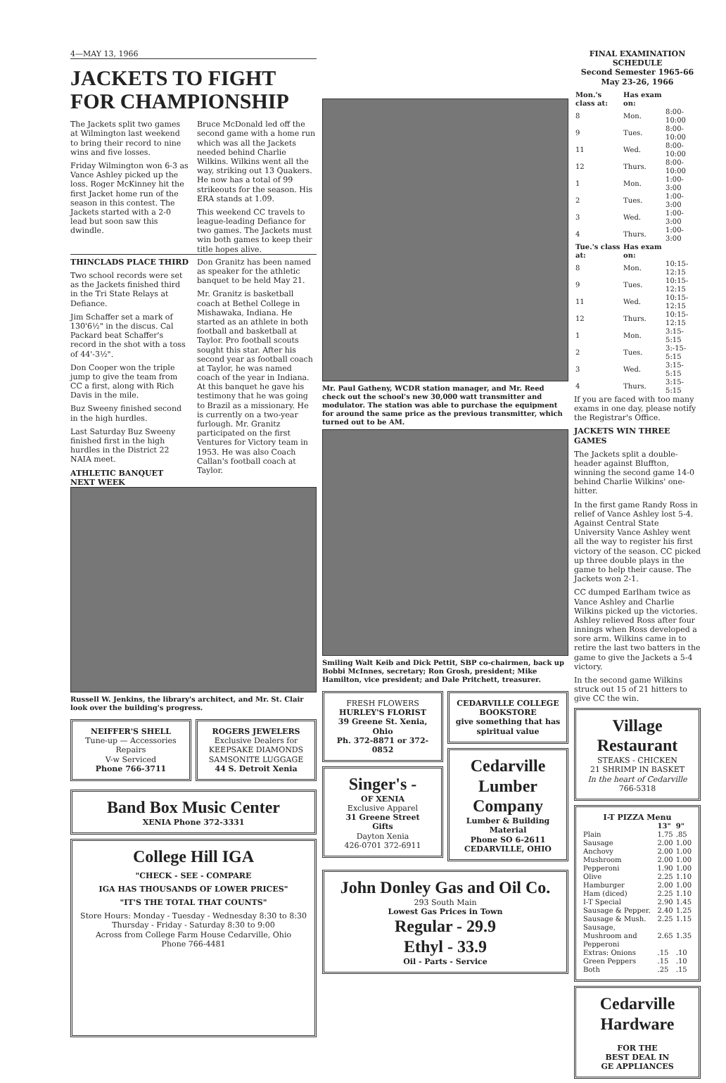4—MAY 13, 1966
JACKETS TO FIGHT FOR CHAMPIONSHIP
The Jackets split two games at Wilmington last weekend to bring their record to nine wins and five losses.
Friday Wilmington won 6-3 as Vance Ashley picked up the loss. Roger McKinney hit the first Jacket home run of the season in this contest. The Jackets started with a 2-0 lead but soon saw this dwindle.
Bruce McDonald led off the second game with a home run which was all the Jackets needed behind Charlie Wilkins. Wilkins went all the way, striking out 13 Quakers. He now has a total of 99 strikeouts for the season. His ERA stands at 1.09.
This weekend CC travels to league-leading Defiance for two games. The Jackets must win both games to keep their title hopes alive.
THINCLADS PLACE THIRD
Two school records were set as the Jackets finished third in the Tri State Relays at Defiance.
Jim Schaffer set a mark of 130'6½" in the discus. Cal Packard beat Schaffer's record in the shot with a toss of 44'-3½".
Don Cooper won the triple jump to give the team from CC a first, along with Rich Davis in the mile.
Buz Sweeny finished second in the high hurdles.
Last Saturday Buz Sweeny finished first in the high hurdles in the District 22 NAIA meet.
ATHLETIC BANQUET NEXT WEEK
Don Granitz has been named as speaker for the athletic banquet to be held May 21.
Mr. Granitz is basketball coach at Bethel College in Mishawaka, Indiana. He started as an athlete in both football and basketball at Taylor. Pro football scouts sought this star. After his second year as football coach at Taylor, he was named coach of the year in Indiana. At this banquet he gave his testimony that he was going to Brazil as a missionary. He is currently on a two-year furlough. Mr. Granitz participated on the first Ventures for Victory team in 1953. He was also Coach Callan's football coach at Taylor.
Russell W. Jenkins, the library's architect, and Mr. St. Clair look over the building's progress.
NEIFFER'S SHELL
Tune-up — Accessories
Repairs
V-w Serviced
Phone 766-3711
ROGERS JEWELERS
Exclusive Dealers for
KEEPSAKE DIAMONDS
SAMSONITE LUGGAGE
44 S. Detroit Xenia
Band Box Music Center
XENIA Phone 372-3331
College Hill IGA
"CHECK - SEE - COMPARE
IGA HAS THOUSANDS OF LOWER PRICES"
"IT'S THE TOTAL THAT COUNTS"
Store Hours: Monday - Tuesday - Wednesday 8:30 to 8:30
Thursday - Friday - Saturday 8:30 to 9:00
Across from College Farm House Cedarville, Ohio
Phone 766-4481
Mr. Paul Gatheny, WCDR station manager, and Mr. Reed check out the school's new 30,000 watt transmitter and modulator. The station was able to purchase the equipment for around the same price as the previous transmitter, which turned out to be AM.
Smiling Walt Keib and Dick Pettit, SBP co-chairmen, back up Bobbi McInnes, secretary; Ron Grosh, president; Mike Hamilton, vice president; and Dale Pritchett, treasurer.
FRESH FLOWERS
HURLEY'S FLORIST
39 Greene St. Xenia, Ohio
Ph. 372-8871 or 372-0852
Singer's -
OF XENIA
Exclusive Apparel
31 Greene Street
Gifts
Dayton Xenia
426-0701 372-6911
CEDARVILLE COLLEGE BOOKSTORE
give something that has spiritual value
Cedarville Lumber Company
Lumber & Building Material
Phone SO 6-2611
CEDARVILLE, OHIO
John Donley Gas and Oil Co.
293 South Main
Lowest Gas Prices in Town
Regular - 29.9
Ethyl - 33.9
Oil - Parts - Service
FINAL EXAMINATION SCHEDULE
Second Semester 1965-66
May 23-26, 1966
| Mon.'s class at: | Has exam on: | |
| --- | --- | --- |
| 8 | Mon. | 8:00-10:00 |
| 9 | Tues. | 8:00-10:00 |
| 11 | Wed. | 8:00-10:00 |
| 12 | Thurs. | 8:00-10:00 |
| 1 | Mon. | 1:00- 3:00 |
| 2 | Tues. | 1:00- 3:00 |
| 3 | Wed. | 1:00- 3:00 |
| 4 | Thurs. | 1:00- 3:00 |
| Tue.'s class at: | Has exam on: | |
| 8 | Mon. | 10:15-12:15 |
| 9 | Tues. | 10:15-12:15 |
| 11 | Wed. | 10:15-12:15 |
| 12 | Thurs. | 10:15-12:15 |
| 1 | Mon. | 3:15- 5:15 |
| 2 | Tues. | 3:-15- 5:15 |
| 3 | Wed. | 3:15- 5:15 |
| 4 | Thurs. | 3:15-5:15 |
If you are faced with too many exams in one day, please notify the Registrar's Office.
JACKETS WIN THREE GAMES
The Jackets split a double-header against Bluffton, winning the second game 14-0 behind Charlie Wilkins' one-hitter.
In the first game Randy Ross in relief of Vance Ashley lost 5-4. Against Central State University Vance Ashley went all the way to register his first victory of the season. CC picked up three double plays in the game to help their cause. The Jackets won 2-1.
CC dumped Earlham twice as Vance Ashley and Charlie Wilkins picked up the victories. Ashley relieved Ross after four innings when Ross developed a sore arm. Wilkins came in to retire the last two batters in the game to give the Jackets a 5-4 victory.
In the second game Wilkins struck out 15 of 21 hitters to give CC the win.
Village Restaurant
STEAKS - CHICKEN
21 SHRIMP IN BASKET
In the heart of Cedarville
766-5318
I-T PIZZA Menu
| | 13" | 9" |
| --- | --- | --- |
| Plain | 1.75 | .85 |
| Sausage | 2.00 | 1.00 |
| Anchovy | 2.00 | 1.00 |
| Mushroom | 2.00 | 1.00 |
| Pepperoni | 1.90 | 1.00 |
| Olive | 2.25 | 1.10 |
| Hamburger | 2.00 | 1.00 |
| Ham (diced) | 2.25 | 1.10 |
| I-T Special | 2.90 | 1.45 |
| Sausage & Pepper. | 2.40 | 1.25 |
| Sausage & Mush. | 2.25 | 1.15 |
| Sausage, Mushroom and Pepperoni | 2.65 | 1.35 |
| Extras: Onions | .15 | .10 |
| Green Peppers | .15 | .10 |
| Both | .25 | .15 |
Cedarville Hardware
FOR THE
BEST DEAL IN
GE APPLIANCES